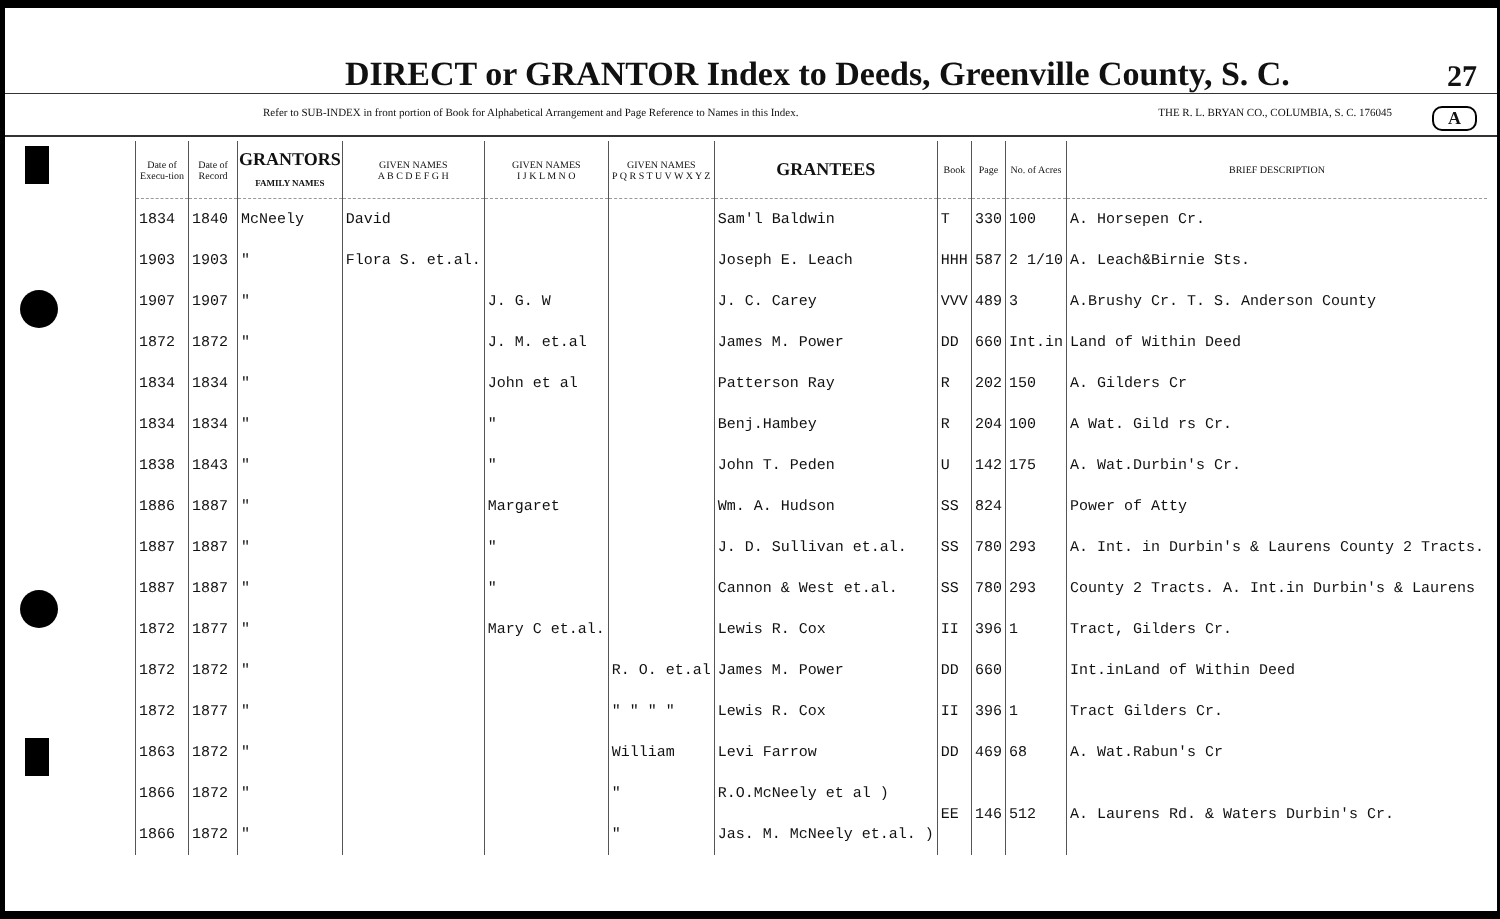DIRECT or GRANTOR Index to Deeds, Greenville County, S. C. 27
Refer to SUB-INDEX in front portion of Book for Alphabetical Arrangement and Page Reference to Names in this Index. THE R. L. BRYAN CO., COLUMBIA, S. C. 176045 A
| Date of Execu-tion | Date of Record | GRANTORS FAMILY NAMES | GIVEN NAMES A B C D E F G H | GIVEN NAMES I J K L M N O | GIVEN NAMES P Q R S T U V W X Y Z | GRANTEES | Book | Page | No. of Acres | BRIEF DESCRIPTION |
| --- | --- | --- | --- | --- | --- | --- | --- | --- | --- | --- |
| 1834 | 1840 | McNeely | David | | | Sam'l Baldwin | T | 330 | 100 | A. Horsepen Cr. |
| 1903 | 1903 | " | Flora S. et.al. | | | Joseph E. Leach | HHH | 587 | 2 1/10 | A. Leach&Birnie Sts. |
| 1907 | 1907 | " | | J. G. W | | J. C. Carey | VVV | 489 | 3 | A.Brushy Cr. T. S. Anderson County |
| 1872 | 1872 | " | | J. M. et.al | | James M. Power | DD | 660 | Int.in | Land of Within Deed |
| 1834 | 1834 | " | | John et al | | Patterson Ray | R | 202 | 150 | A. Gilders Cr |
| 1834 | 1834 | " | | " | | Benj.Hambey | R | 204 | 100 | A Wat. Gild rs Cr. |
| 1838 | 1843 | " | | " | | John T. Peden | U | 142 | 175 | A. Wat.Durbin's Cr. |
| 1886 | 1887 | " | | Margaret | | Wm. A. Hudson | SS | 824 | | Power of Atty |
| 1887 | 1887 | " | | " | | J. D. Sullivan et.al. | SS | 780 | 293 | A. Int. in Durbin's & Laurens County 2 Tracts. |
| 1887 | 1887 | " | | " | | Cannon & West et.al. | SS | 780 | 293 | County 2 Tracts. A. Int.in Durbin's & Laurens |
| 1872 | 1877 | " | | Mary C et.al. | | Lewis R. Cox | II | 396 | 1 | Tract, Gilders Cr. |
| 1872 | 1872 | " | | | R. O. et.al | James M. Power | DD | 660 | | Int.inLand of Within Deed |
| 1872 | 1877 | " | | | " " " " | Lewis R. Cox | II | 396 | 1 | Tract Gilders Cr. |
| 1863 | 1872 | " | | | William | Levi Farrow | DD | 469 | 68 | A. Wat.Rabun's Cr |
| 1866 | 1872 | " | | | " | R.O.McNeely et al ) | EE | 146 | 512 | A. Laurens Rd. & Waters Durbin's Cr. |
| 1866 | 1872 | " | | | " | Jas. M. McNeely et.al. ) | | | | |